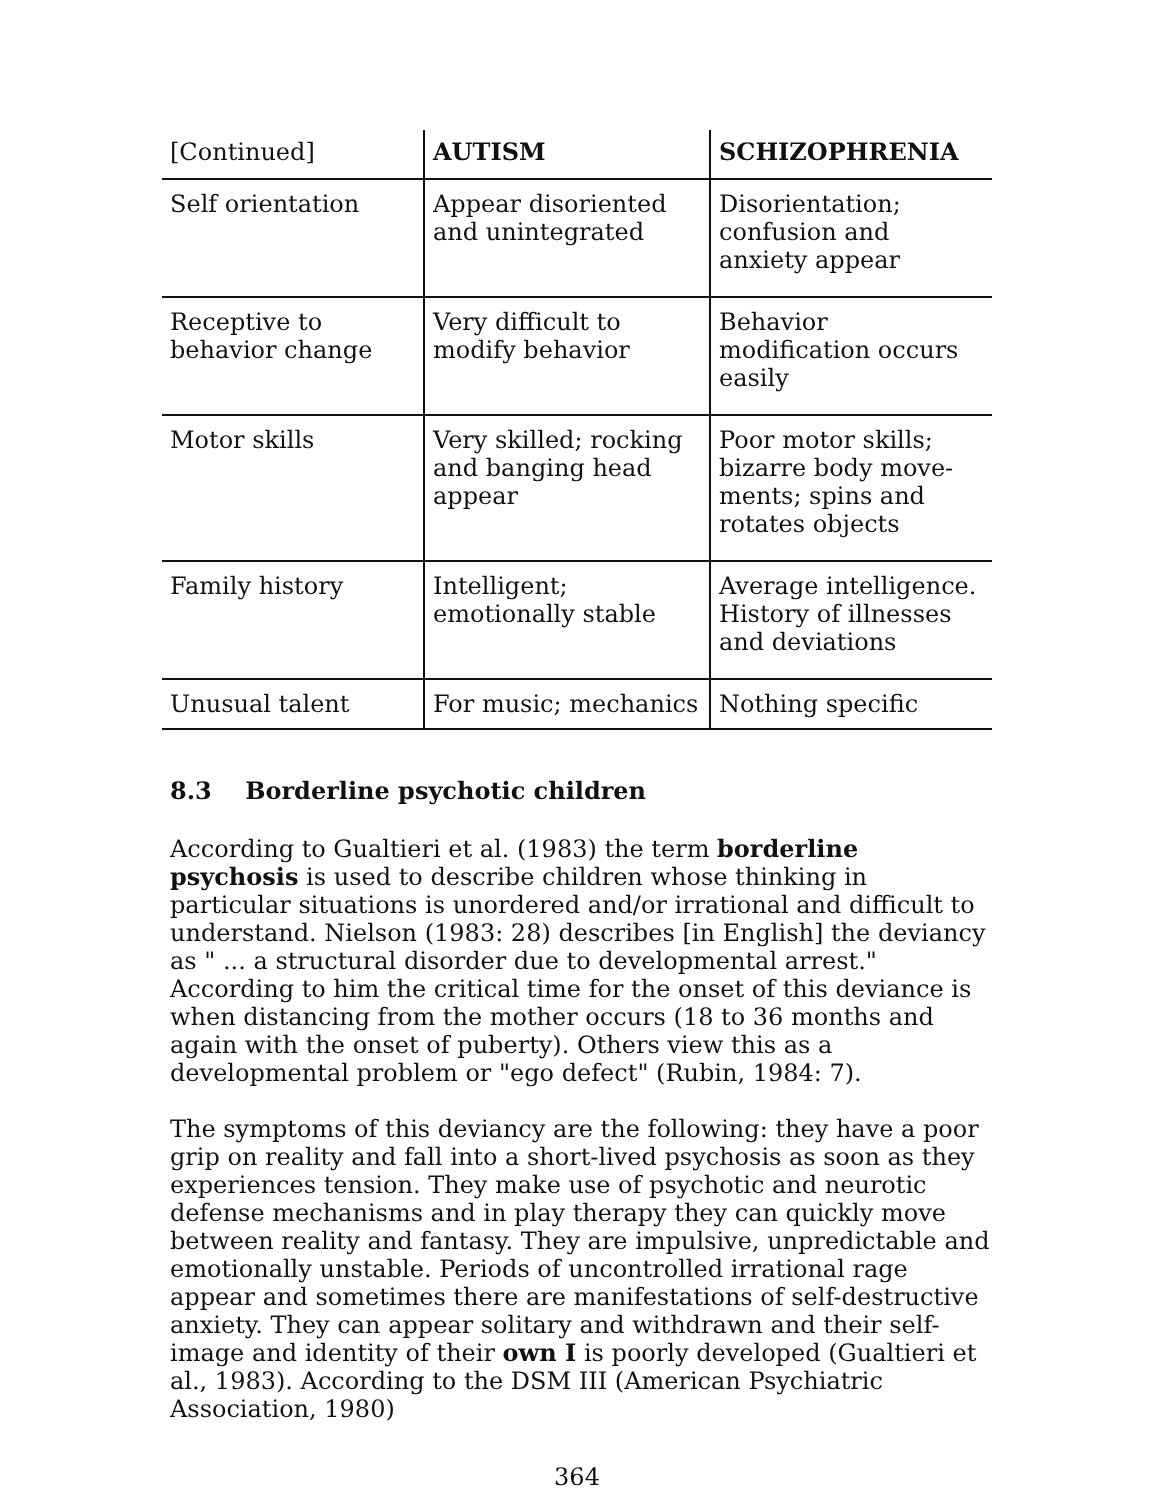| [Continued] | AUTISM | SCHIZOPHRENIA |
| --- | --- | --- |
| Self orientation | Appear disoriented and unintegrated | Disorientation; confusion and anxiety appear |
| Receptive to behavior change | Very difficult to modify behavior | Behavior modification occurs easily |
| Motor skills | Very skilled; rocking and banging head appear | Poor motor skills; bizarre body move-ments; spins and rotates objects |
| Family history | Intelligent; emotionally stable | Average intelligence. History of illnesses and deviations |
| Unusual talent | For music; mechanics | Nothing specific |
8.3 Borderline psychotic children
According to Gualtieri et al. (1983) the term borderline psychosis is used to describe children whose thinking in particular situations is unordered and/or irrational and difficult to understand. Nielson (1983: 28) describes [in English] the deviancy as " ... a structural disorder due to developmental arrest." According to him the critical time for the onset of this deviance is when distancing from the mother occurs (18 to 36 months and again with the onset of puberty). Others view this as a developmental problem or "ego defect" (Rubin, 1984: 7).
The symptoms of this deviancy are the following: they have a poor grip on reality and fall into a short-lived psychosis as soon as they experiences tension. They make use of psychotic and neurotic defense mechanisms and in play therapy they can quickly move between reality and fantasy. They are impulsive, unpredictable and emotionally unstable. Periods of uncontrolled irrational rage appear and sometimes there are manifestations of self-destructive anxiety. They can appear solitary and withdrawn and their self-image and identity of their own I is poorly developed (Gualtieri et al., 1983). According to the DSM III (American Psychiatric Association, 1980)
364